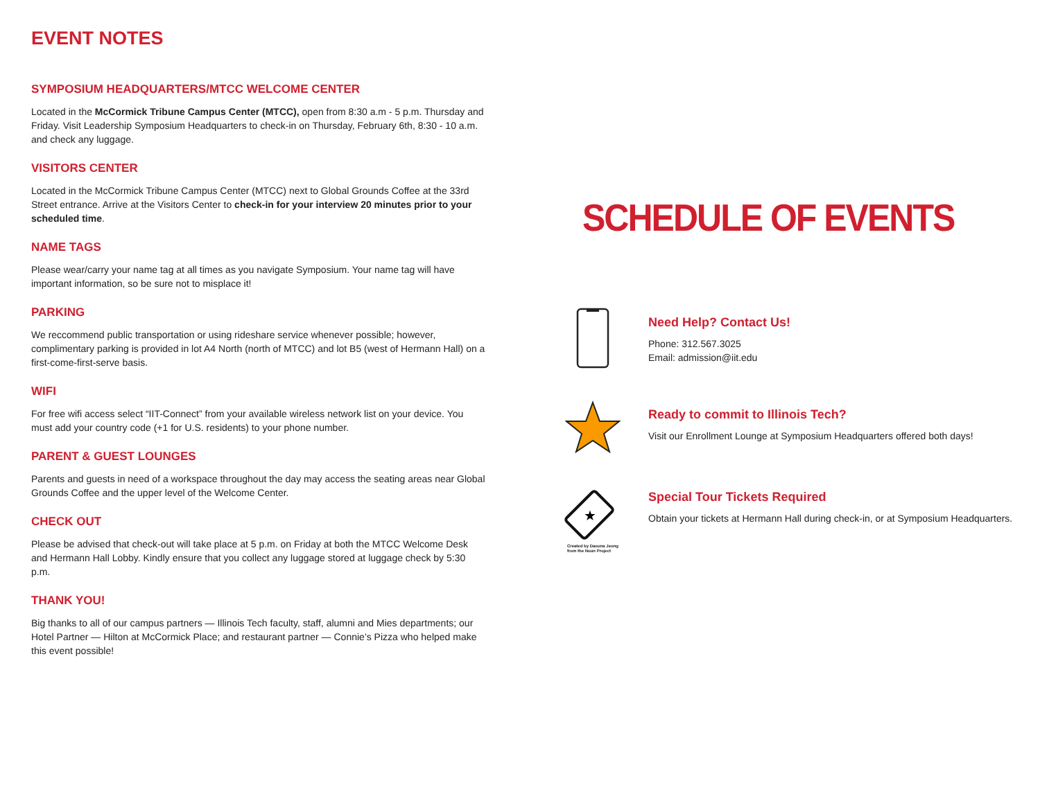EVENT NOTES
SYMPOSIUM HEADQUARTERS/MTCC WELCOME CENTER
Located in the McCormick Tribune Campus Center (MTCC), open from 8:30 a.m - 5 p.m. Thursday and Friday. Visit Leadership Symposium Headquarters to check-in on Thursday, February 6th, 8:30 - 10 a.m. and check any luggage.
VISITORS CENTER
Located in the McCormick Tribune Campus Center (MTCC) next to Global Grounds Coffee at the 33rd Street entrance. Arrive at the Visitors Center to check-in for your interview 20 minutes prior to your scheduled time.
NAME TAGS
Please wear/carry your name tag at all times as you navigate Symposium. Your name tag will have important information, so be sure not to misplace it!
PARKING
We reccommend public transportation or using rideshare service whenever possible; however, complimentary parking is provided in lot A4 North (north of MTCC) and lot B5 (west of Hermann Hall) on a first-come-first-serve basis.
WIFI
For free wifi access select “IIT-Connect” from your available wireless network list on your device. You must add your country code (+1 for U.S. residents) to your phone number.
PARENT & GUEST LOUNGES
Parents and guests in need of a workspace throughout the day may access the seating areas near Global Grounds Coffee and the upper level of the Welcome Center.
CHECK OUT
Please be advised that check-out will take place at 5 p.m. on Friday at both the MTCC Welcome Desk and Hermann Hall Lobby. Kindly ensure that you collect any luggage stored at luggage check by 5:30 p.m.
THANK YOU!
Big thanks to all of our campus partners — Illinois Tech faculty, staff, alumni and Mies departments; our Hotel Partner — Hilton at McCormick Place; and restaurant partner — Connie’s Pizza who helped make this event possible!
SCHEDULE OF EVENTS
Need Help? Contact Us!
Phone: 312.567.3025
Email: admission@iit.edu
Ready to commit to Illinois Tech?
Visit our Enrollment Lounge at Symposium Headquarters offered both days!
★
Created by Daouna Jeong
from the Noun Project
Special Tour Tickets Required
Obtain your tickets at Hermann Hall during check-in, or at Symposium Headquarters.